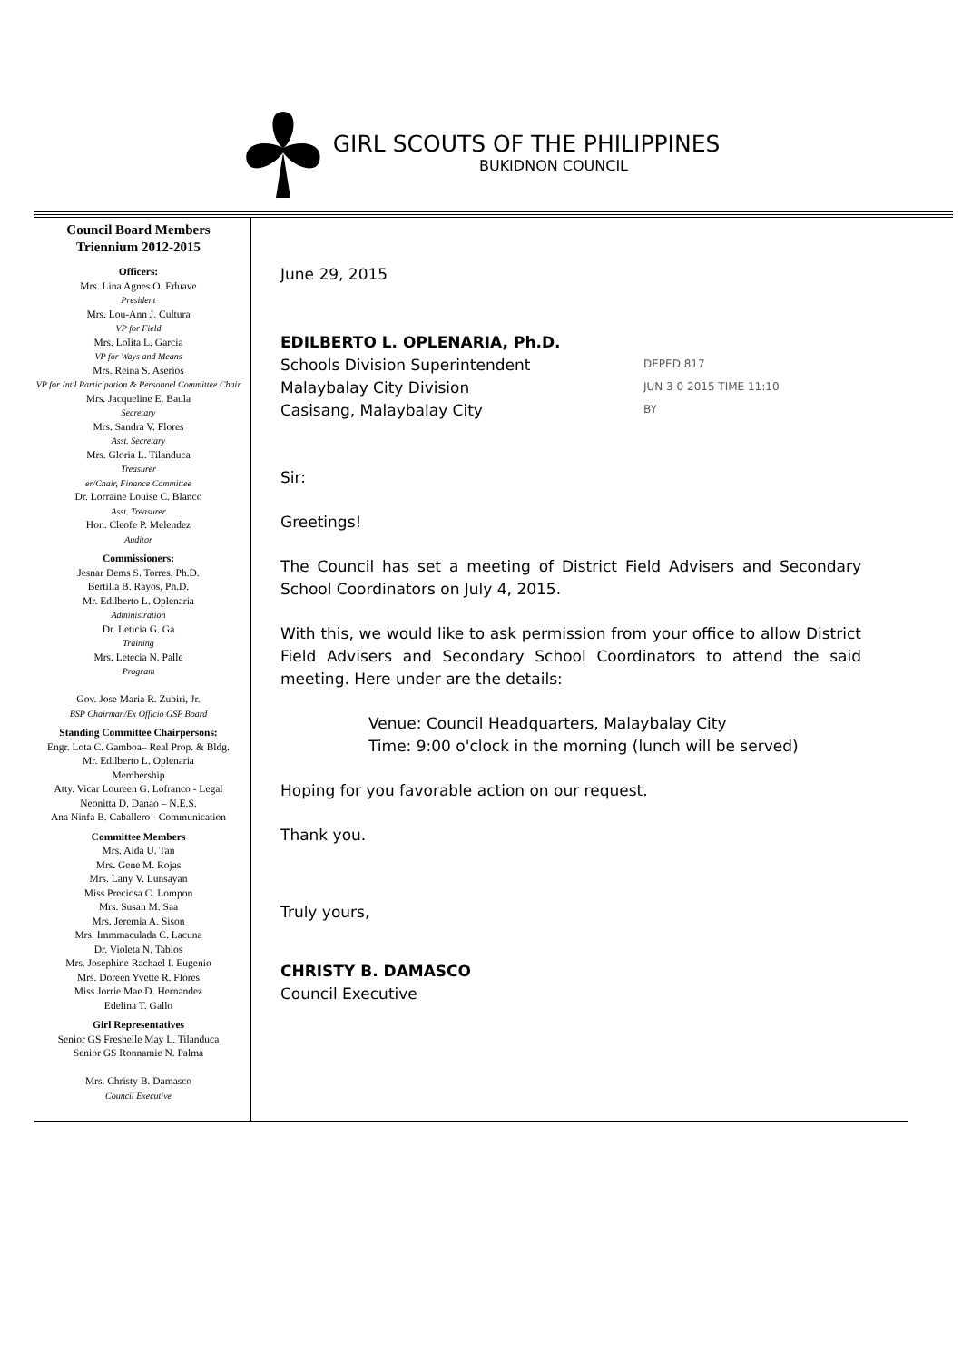GIRL SCOUTS OF THE PHILIPPINES
BUKIDNON COUNCIL
Council Board Members
Triennium 2012-2015
Officers:
Mrs. Lina Agnes O. Eduave
President
Mrs. Lou-Ann J. Cultura
VP for Field
Mrs. Lolita L. Garcia
VP for Ways and Means
Mrs. Reina S. Aserios
VP for Int'l Participation & Personnel Committee Chair
Mrs. Jacqueline E. Baula
Secretary
Mrs. Sandra V. Flores
Asst. Secretary
Mrs. Gloria L. Tilanduca
Treasurer
er/Chair, Finance Committee
Dr. Lorraine Louise C. Blanco
Asst. Treasurer
Hon. Cleofe P. Melendez
Auditor
Commissioners:
Jesnar Dems S. Torres, Ph.D.
Bertilla B. Rayos, Ph.D.
Mr. Edilberto L. Oplenaria
Administration
Dr. Leticia G. Ga
Training
Mrs. Letecia N. Palle
Program
Gov. Jose Maria R. Zubiri, Jr.
BSP Chairman/Ex Officio GSP Board
Standing Committee Chairpersons:
Engr. Lota C. Gamboa– Real Prop. & Bldg.
Mr. Edilberto L. Oplenaria
Membership
Atty. Vicar Loureen G. Lofranco - Legal
Neonitta D. Danao – N.E.S.
Ana Ninfa B. Caballero - Communication
Committee Members
Mrs. Aida U. Tan
Mrs. Gene M. Rojas
Mrs. Lany V. Lunsayan
Miss Preciosa C. Lompon
Mrs. Susan M. Saa
Mrs. Jeremia A. Sison
Mrs. Immmaculada C. Lacuna
Dr. Violeta N. Tabios
Mrs. Josephine Rachael I. Eugenio
Mrs. Doreen Yvette R. Flores
Miss Jorrie Mae D. Hernandez
Edelina T. Gallo
Girl Representatives
Senior GS Freshelle May L. Tilanduca
Senior GS Ronnamie N. Palma
Mrs. Christy B. Damasco
Council Executive
June 29, 2015
EDILBERTO L. OPLENARIA, Ph.D.
Schools Division Superintendent
Malaybalay City Division
Casisang, Malaybalay City
DEPED 817
JUN 3 0 2015 TIME 11:10
BY
Sir:
Greetings!
The Council has set a meeting of District Field Advisers and Secondary School Coordinators on July 4, 2015.
With this, we would like to ask permission from your office to allow District Field Advisers and Secondary School Coordinators to attend the said meeting. Here under are the details:
Venue: Council Headquarters, Malaybalay City
Time: 9:00 o'clock in the morning (lunch will be served)
Hoping for you favorable action on our request.
Thank you.
Truly yours,
CHRISTY B. DAMASCO
Council Executive